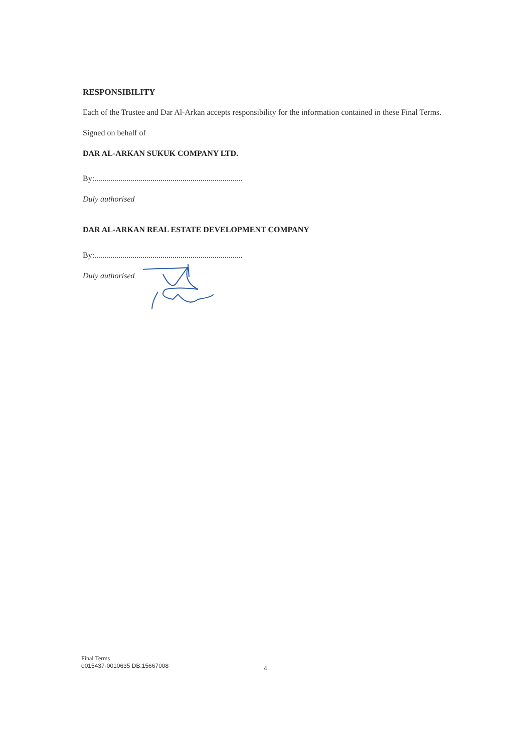RESPONSIBILITY
Each of the Trustee and Dar Al-Arkan accepts responsibility for the information contained in these Final Terms.
Signed on behalf of
DAR AL-ARKAN SUKUK COMPANY LTD.
By:..........................................................................
Duly authorised
DAR AL-ARKAN REAL ESTATE DEVELOPMENT COMPANY
By:..........................................................................
Duly authorised
Final Terms
0015437-0010635 DB:15667008
4